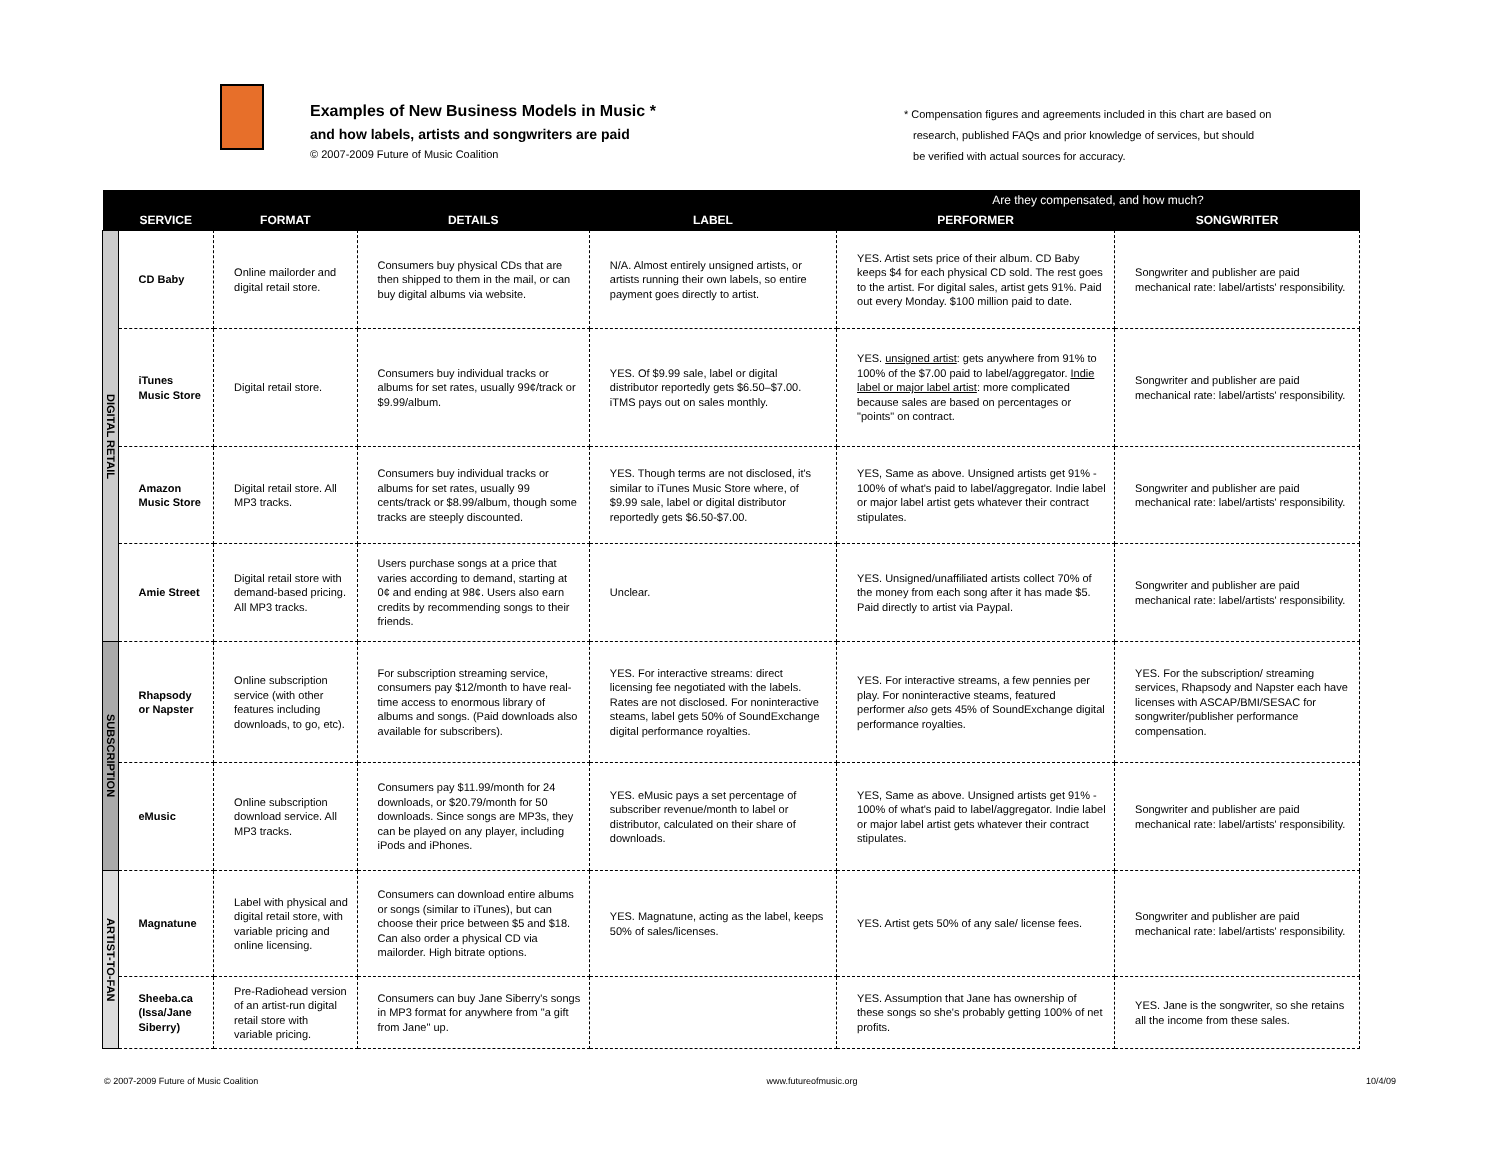Examples of New Business Models in Music *
and how labels, artists and songwriters are paid
© 2007-2009 Future of Music Coalition
* Compensation figures and agreements included in this chart are based on
research, published FAQs and prior knowledge of services, but should
be verified with actual sources for accuracy.
| | | | | | Are they compensated, and how much? | |
| --- | --- | --- | --- | --- | --- | --- |
| | SERVICE | FORMAT | DETAILS | LABEL | PERFORMER | SONGWRITER |
| DIGITAL RETAIL | CD Baby | Online mailorder and digital retail store. | Consumers buy physical CDs that are then shipped to them in the mail, or can buy digital albums via website. | N/A. Almost entirely unsigned artists, or artists running their own labels, so entire payment goes directly to artist. | YES. Artist sets price of their album. CD Baby keeps $4 for each physical CD sold. The rest goes to the artist. For digital sales, artist gets 91%. Paid out every Monday. $100 million paid to date. | Songwriter and publisher are paid mechanical rate: label/artists' responsibility. |
| | iTunes Music Store | Digital retail store. | Consumers buy individual tracks or albums for set rates, usually 99¢/track or $9.99/album. | YES. Of $9.99 sale, label or digital distributor reportedly gets $6.50–$7.00. iTMS pays out on sales monthly. | YES. unsigned artist : gets anywhere from 91% to 100% of the $7.00 paid to label/aggregator. Indie label or major label artist : more complicated because sales are based on percentages or "points" on contract. | Songwriter and publisher are paid mechanical rate: label/artists' responsibility. |
| | Amazon Music Store | Digital retail store. All MP3 tracks. | Consumers buy individual tracks or albums for set rates, usually 99 cents/track or $8.99/album, though some tracks are steeply discounted. | YES. Though terms are not disclosed, it's similar to iTunes Music Store where, of $9.99 sale, label or digital distributor reportedly gets $6.50-$7.00. | YES, Same as above. Unsigned artists get 91% - 100% of what's paid to label/aggregator. Indie label or major label artist gets whatever their contract stipulates. | Songwriter and publisher are paid mechanical rate: label/artists' responsibility. |
| | Amie Street | Digital retail store with demand-based pricing. All MP3 tracks. | Users purchase songs at a price that varies according to demand, starting at 0¢ and ending at 98¢. Users also earn credits by recommending songs to their friends. | Unclear. | YES. Unsigned/unaffiliated artists collect 70% of the money from each song after it has made $5. Paid directly to artist via Paypal. | Songwriter and publisher are paid mechanical rate: label/artists' responsibility. |
| SUBSCRIPTION | Rhapsody or Napster | Online subscription service (with other features including downloads, to go, etc). | For subscription streaming service, consumers pay $12/month to have real-time access to enormous library of albums and songs. (Paid downloads also available for subscribers). | YES. For interactive streams: direct licensing fee negotiated with the labels. Rates are not disclosed. For noninteractive steams, label gets 50% of SoundExchange digital performance royalties. | YES. For interactive streams, a few pennies per play. For noninteractive steams, featured performer also gets 45% of SoundExchange digital performance royalties. | YES. For the subscription/ streaming services, Rhapsody and Napster each have licenses with ASCAP/BMI/SESAC for songwriter/publisher performance compensation. |
| | eMusic | Online subscription download service. All MP3 tracks. | Consumers pay $11.99/month for 24 downloads, or $20.79/month for 50 downloads. Since songs are MP3s, they can be played on any player, including iPods and iPhones. | YES. eMusic pays a set percentage of subscriber revenue/month to label or distributor, calculated on their share of downloads. | YES, Same as above. Unsigned artists get 91% - 100% of what's paid to label/aggregator. Indie label or major label artist gets whatever their contract stipulates. | Songwriter and publisher are paid mechanical rate: label/artists' responsibility. |
| ARTIST-TO-FAN | Magnatune | Label with physical and digital retail store, with variable pricing and online licensing. | Consumers can download entire albums or songs (similar to iTunes), but can choose their price between $5 and $18. Can also order a physical CD via mailorder. High bitrate options. | YES. Magnatune, acting as the label, keeps 50% of sales/licenses. | YES. Artist gets 50% of any sale/ license fees. | Songwriter and publisher are paid mechanical rate: label/artists' responsibility. |
| | Sheeba.ca (Issa/Jane Siberry) | Pre-Radiohead version of an artist-run digital retail store with variable pricing. | Consumers can buy Jane Siberry's songs in MP3 format for anywhere from "a gift from Jane" up. | | YES. Assumption that Jane has ownership of these songs so she's probably getting 100% of net profits. | YES. Jane is the songwriter, so she retains all the income from these sales. |
© 2007-2009 Future of Music Coalition www.futureofmusic.org 10/4/09